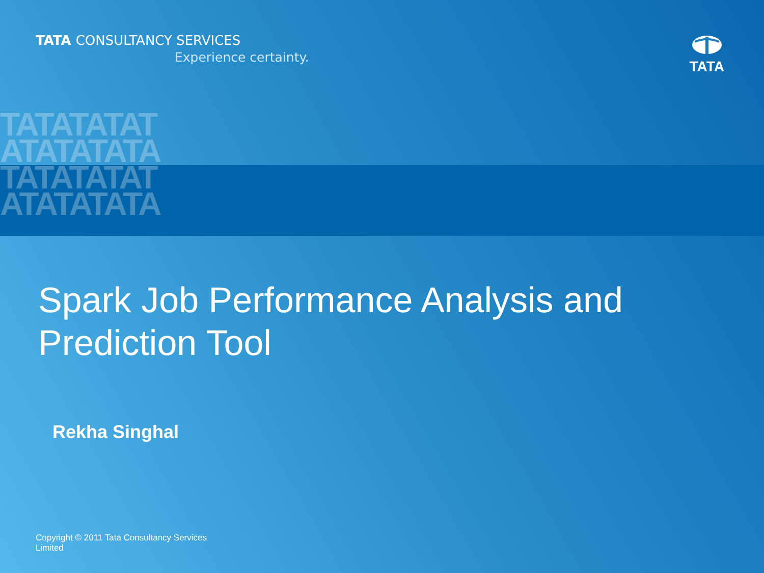TATATATAT
ATATATATA
TATATATAT
ATATATATA
TATA CONSULTANCY SERVICES
Experience certainty.
TATA
Spark Job Performance Analysis and Prediction Tool
Rekha Singhal
Copyright © 2011 Tata Consultancy Services
Limited